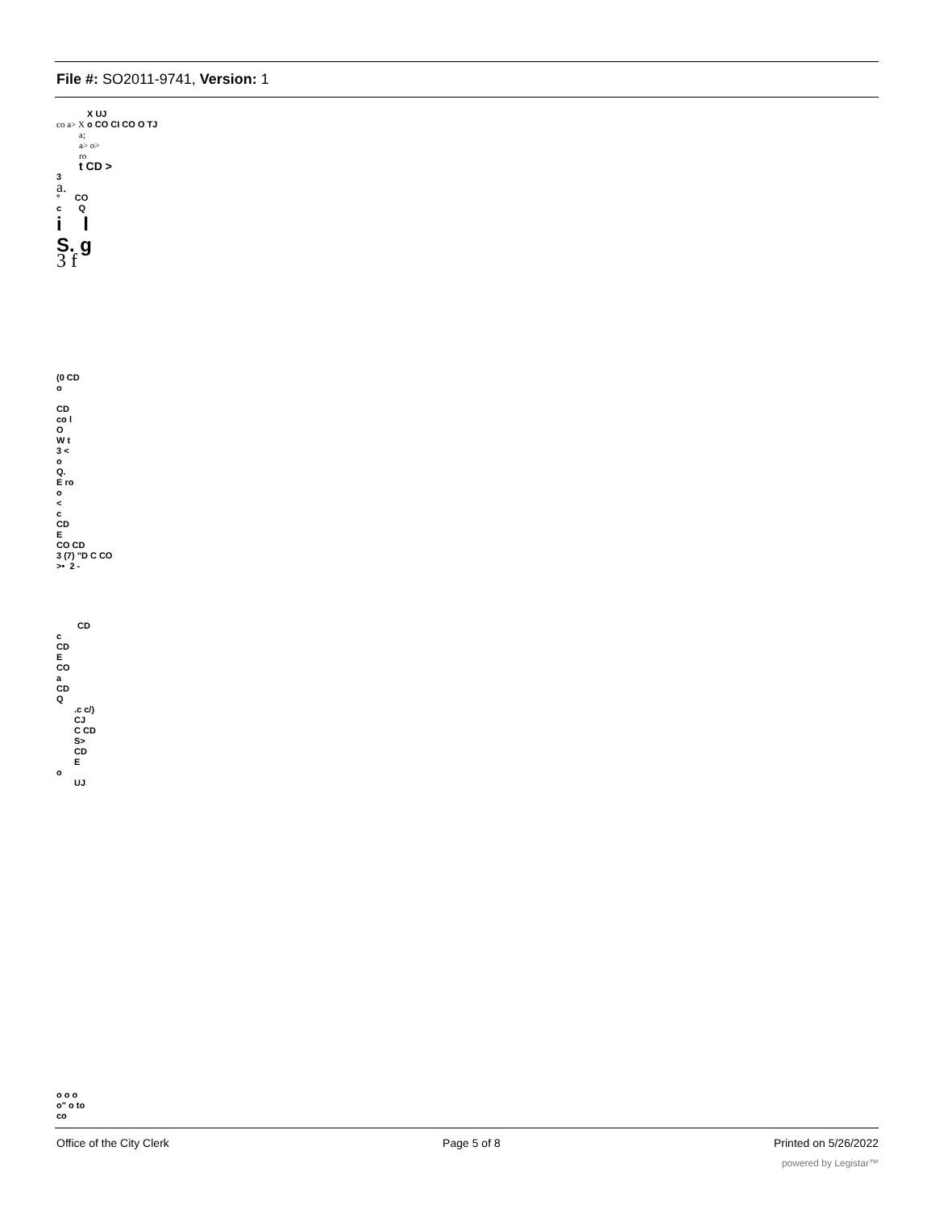File #: SO2011-9741, Version: 1
X UJ
co a> X o CO CI CO O TJ
a;
a> o>
ro
t CD >
3
a.
° CO
c Q
i l
S. g
3 f
(0 CD
o
CD
co l
O
W t
3 <
o
Q.
E ro
o
<
c
CD
E
CO CD
3 (7) "D C CO
>• 2 -
CD
c
CD
E
CO
a
CD
Q
.c c/)
CJ
C CD
S>
CD
E
o
UJ
o o o
o" o to
co
Office of the City Clerk Page 5 of 8 Printed on 5/26/2022
powered by Legistar™